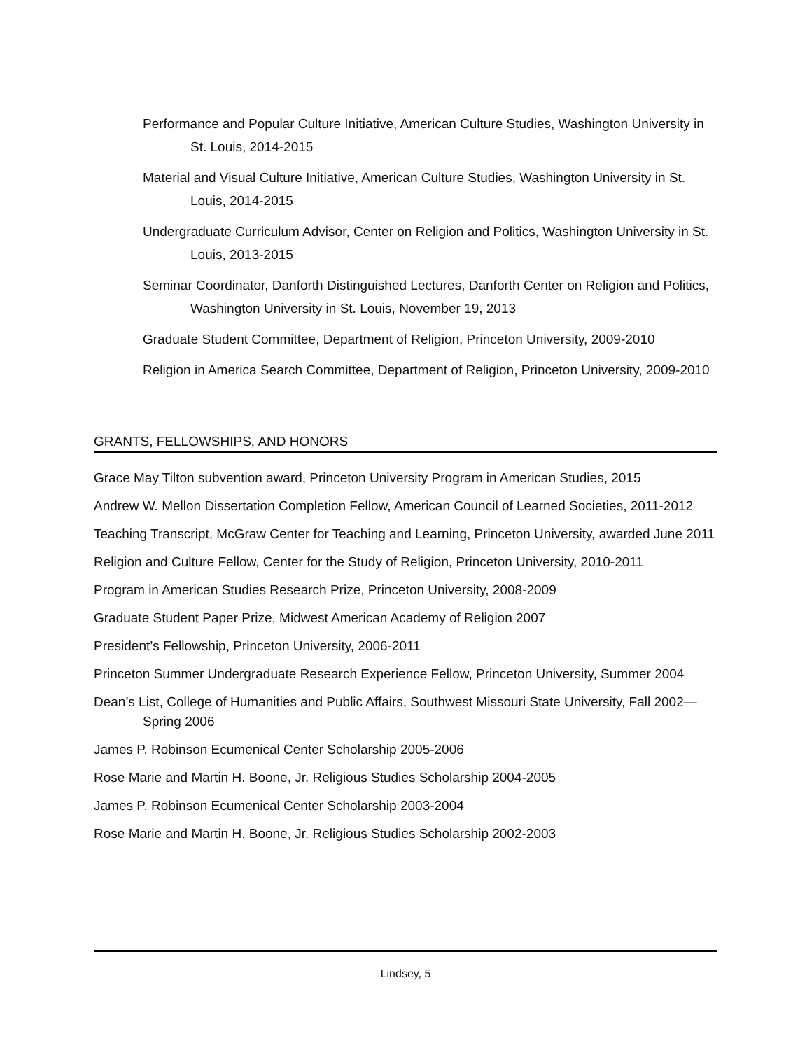Performance and Popular Culture Initiative, American Culture Studies, Washington University in St. Louis, 2014-2015
Material and Visual Culture Initiative, American Culture Studies, Washington University in St. Louis, 2014-2015
Undergraduate Curriculum Advisor, Center on Religion and Politics, Washington University in St. Louis, 2013-2015
Seminar Coordinator, Danforth Distinguished Lectures, Danforth Center on Religion and Politics, Washington University in St. Louis, November 19, 2013
Graduate Student Committee, Department of Religion, Princeton University, 2009-2010
Religion in America Search Committee, Department of Religion, Princeton University, 2009-2010
GRANTS, FELLOWSHIPS, AND HONORS
Grace May Tilton subvention award, Princeton University Program in American Studies, 2015
Andrew W. Mellon Dissertation Completion Fellow, American Council of Learned Societies, 2011-2012
Teaching Transcript, McGraw Center for Teaching and Learning, Princeton University, awarded June 2011
Religion and Culture Fellow, Center for the Study of Religion, Princeton University, 2010-2011
Program in American Studies Research Prize, Princeton University, 2008-2009
Graduate Student Paper Prize, Midwest American Academy of Religion 2007
President’s Fellowship, Princeton University, 2006-2011
Princeton Summer Undergraduate Research Experience Fellow, Princeton University, Summer 2004
Dean’s List, College of Humanities and Public Affairs, Southwest Missouri State University, Fall 2002—Spring 2006
James P. Robinson Ecumenical Center Scholarship 2005-2006
Rose Marie and Martin H. Boone, Jr. Religious Studies Scholarship 2004-2005
James P. Robinson Ecumenical Center Scholarship 2003-2004
Rose Marie and Martin H. Boone, Jr. Religious Studies Scholarship 2002-2003
Lindsey, 5